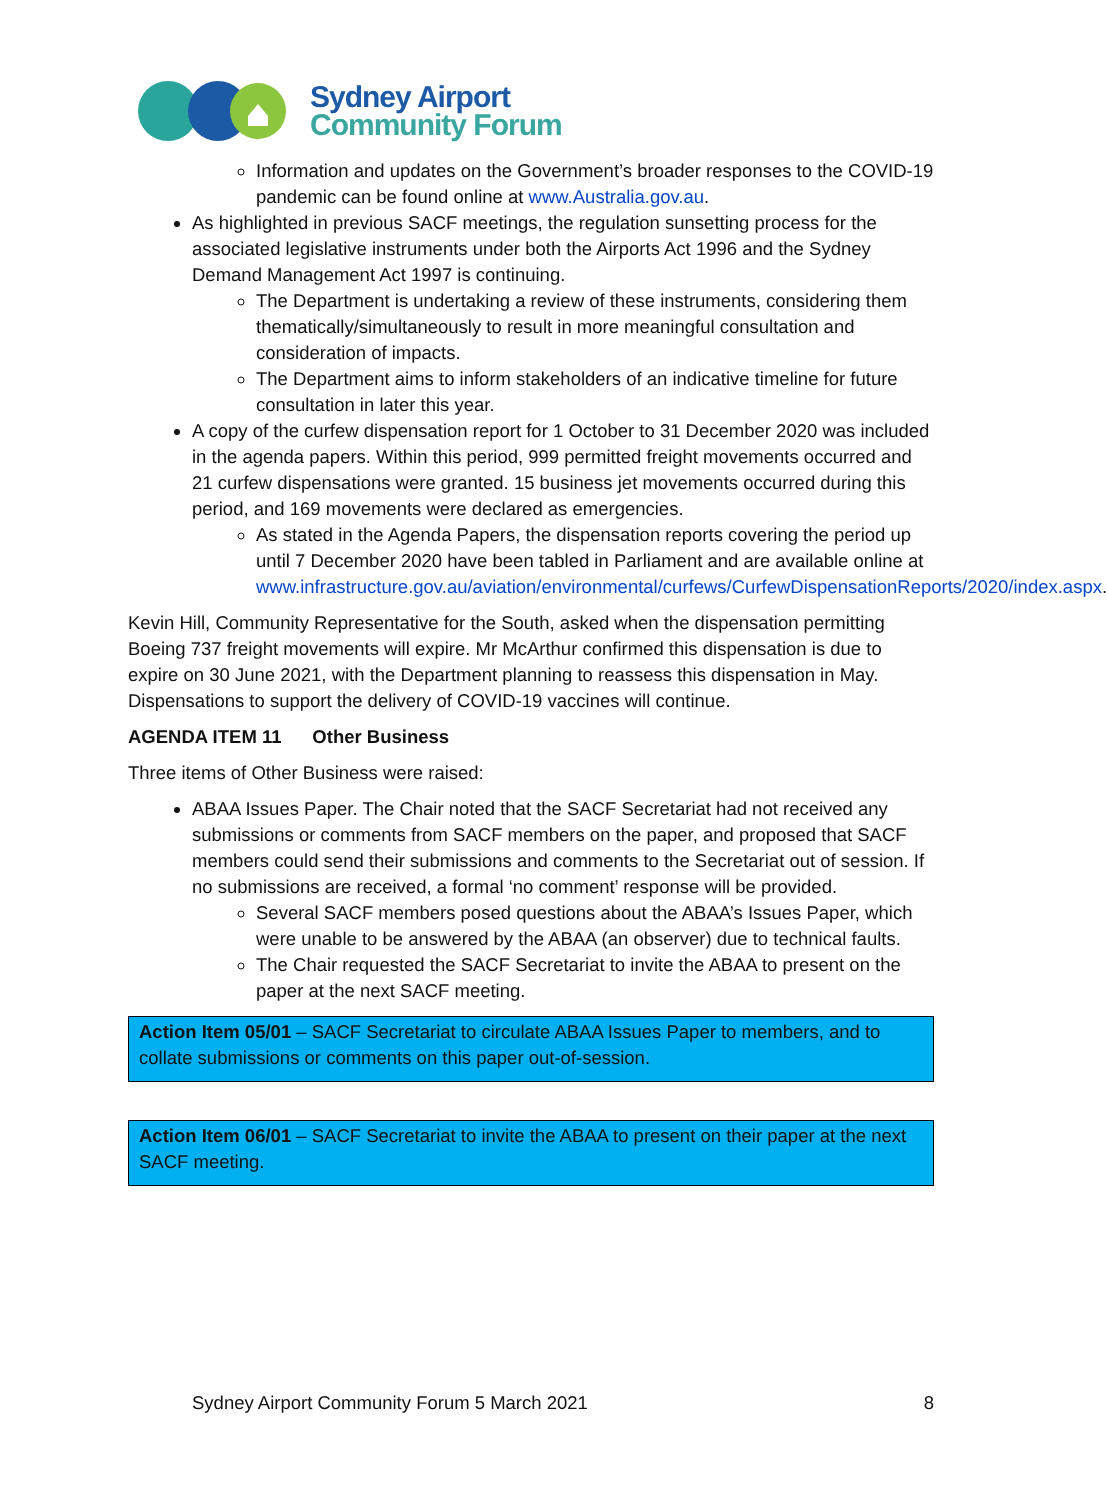Sydney Airport
Community Forum
Information and updates on the Government’s broader responses to the COVID-19 pandemic can be found online at www.Australia.gov.au.
As highlighted in previous SACF meetings, the regulation sunsetting process for the associated legislative instruments under both the Airports Act 1996 and the Sydney Demand Management Act 1997 is continuing.
The Department is undertaking a review of these instruments, considering them thematically/simultaneously to result in more meaningful consultation and consideration of impacts.
The Department aims to inform stakeholders of an indicative timeline for future consultation in later this year.
A copy of the curfew dispensation report for 1 October to 31 December 2020 was included in the agenda papers. Within this period, 999 permitted freight movements occurred and 21 curfew dispensations were granted. 15 business jet movements occurred during this period, and 169 movements were declared as emergencies.
As stated in the Agenda Papers, the dispensation reports covering the period up until 7 December 2020 have been tabled in Parliament and are available online at www.infrastructure.gov.au/aviation/environmental/curfews/CurfewDispensationReports/2020/index.aspx.
Kevin Hill, Community Representative for the South, asked when the dispensation permitting Boeing 737 freight movements will expire. Mr McArthur confirmed this dispensation is due to expire on 30 June 2021, with the Department planning to reassess this dispensation in May. Dispensations to support the delivery of COVID-19 vaccines will continue.
AGENDA ITEM 11 Other Business
Three items of Other Business were raised:
ABAA Issues Paper. The Chair noted that the SACF Secretariat had not received any submissions or comments from SACF members on the paper, and proposed that SACF members could send their submissions and comments to the Secretariat out of session. If no submissions are received, a formal ‘no comment’ response will be provided.
Several SACF members posed questions about the ABAA’s Issues Paper, which were unable to be answered by the ABAA (an observer) due to technical faults.
The Chair requested the SACF Secretariat to invite the ABAA to present on the paper at the next SACF meeting.
Action Item 05/01 – SACF Secretariat to circulate ABAA Issues Paper to members, and to collate submissions or comments on this paper out-of-session.
Action Item 06/01 – SACF Secretariat to invite the ABAA to present on their paper at the next SACF meeting.
Sydney Airport Community Forum 5 March 2021 8